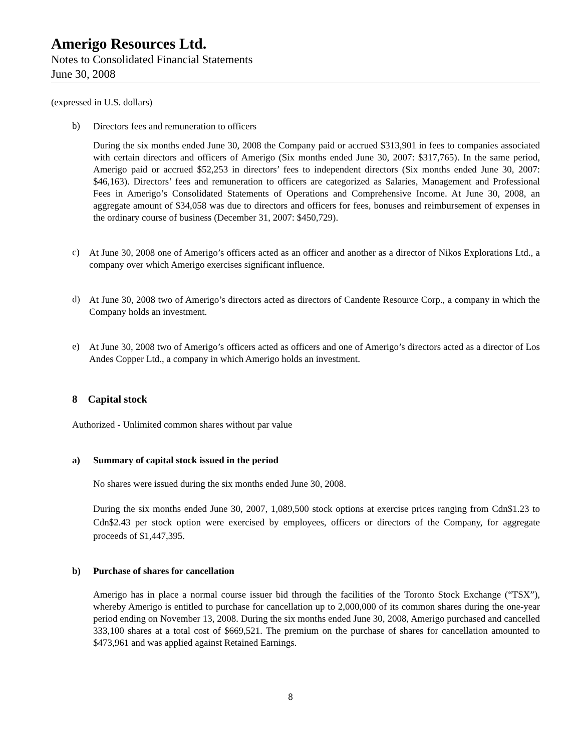Amerigo Resources Ltd.
Notes to Consolidated Financial Statements
June 30, 2008
(expressed in U.S. dollars)
b)
Directors fees and remuneration to officers
During the six months ended June 30, 2008 the Company paid or accrued $313,901 in fees to companies associated with certain directors and officers of Amerigo (Six months ended June 30, 2007: $317,765). In the same period, Amerigo paid or accrued $52,253 in directors’ fees to independent directors (Six months ended June 30, 2007: $46,163). Directors’ fees and remuneration to officers are categorized as Salaries, Management and Professional Fees in Amerigo’s Consolidated Statements of Operations and Comprehensive Income. At June 30, 2008, an aggregate amount of $34,058 was due to directors and officers for fees, bonuses and reimbursement of expenses in the ordinary course of business (December 31, 2007: $450,729).
c)
At June 30, 2008 one of Amerigo’s officers acted as an officer and another as a director of Nikos Explorations Ltd., a company over which Amerigo exercises significant influence.
d)
At June 30, 2008 two of Amerigo’s directors acted as directors of Candente Resource Corp., a company in which the Company holds an investment.
e)
At June 30, 2008 two of Amerigo’s officers acted as officers and one of Amerigo’s directors acted as a director of Los Andes Copper Ltd., a company in which Amerigo holds an investment.
8 Capital stock
Authorized - Unlimited common shares without par value
a) Summary of capital stock issued in the period
No shares were issued during the six months ended June 30, 2008.
During the six months ended June 30, 2007, 1,089,500 stock options at exercise prices ranging from Cdn$1.23 to Cdn$2.43 per stock option were exercised by employees, officers or directors of the Company, for aggregate proceeds of $1,447,395.
b) Purchase of shares for cancellation
Amerigo has in place a normal course issuer bid through the facilities of the Toronto Stock Exchange (“TSX”), whereby Amerigo is entitled to purchase for cancellation up to 2,000,000 of its common shares during the one-year period ending on November 13, 2008. During the six months ended June 30, 2008, Amerigo purchased and cancelled 333,100 shares at a total cost of $669,521. The premium on the purchase of shares for cancellation amounted to $473,961 and was applied against Retained Earnings.
8